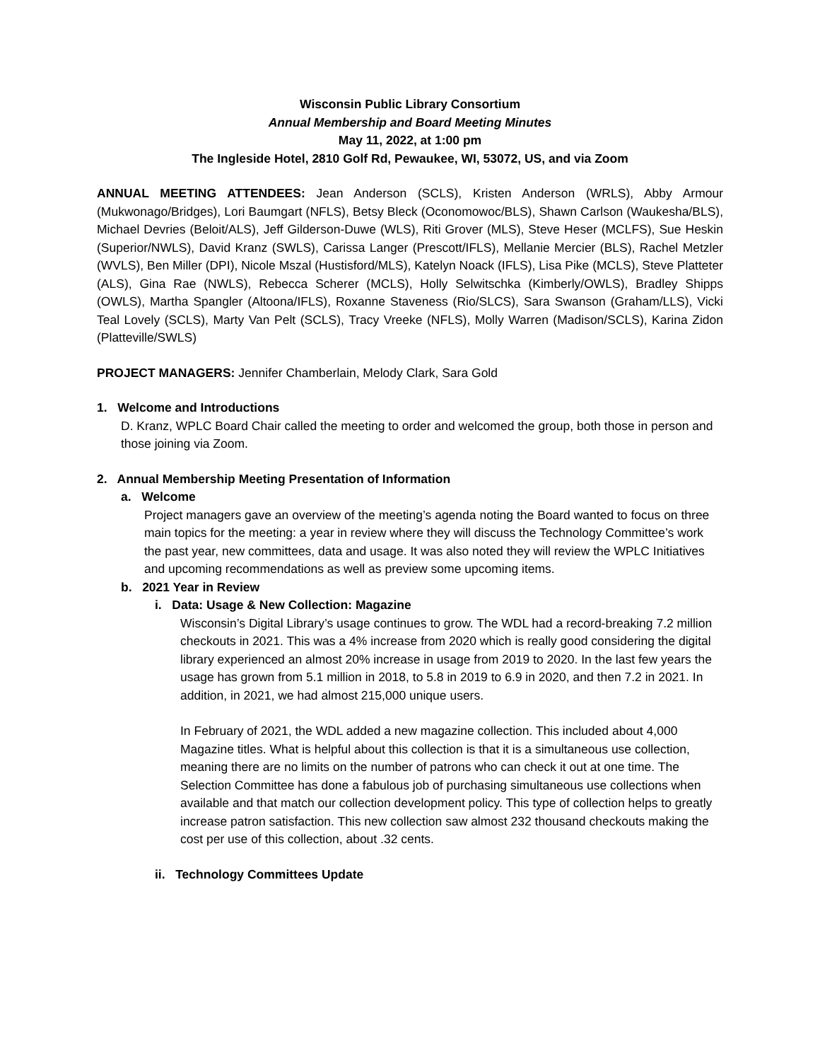Wisconsin Public Library Consortium
Annual Membership and Board Meeting Minutes
May 11, 2022, at 1:00 pm
The Ingleside Hotel, 2810 Golf Rd, Pewaukee, WI, 53072, US, and via Zoom
ANNUAL MEETING ATTENDEES: Jean Anderson (SCLS), Kristen Anderson (WRLS), Abby Armour (Mukwonago/Bridges), Lori Baumgart (NFLS), Betsy Bleck (Oconomowoc/BLS), Shawn Carlson (Waukesha/BLS), Michael Devries (Beloit/ALS), Jeff Gilderson-Duwe (WLS), Riti Grover (MLS), Steve Heser (MCLFS), Sue Heskin (Superior/NWLS), David Kranz (SWLS), Carissa Langer (Prescott/IFLS), Mellanie Mercier (BLS), Rachel Metzler (WVLS), Ben Miller (DPI), Nicole Mszal (Hustisford/MLS), Katelyn Noack (IFLS), Lisa Pike (MCLS), Steve Platteter (ALS), Gina Rae (NWLS), Rebecca Scherer (MCLS), Holly Selwitschka (Kimberly/OWLS), Bradley Shipps (OWLS), Martha Spangler (Altoona/IFLS), Roxanne Staveness (Rio/SLCS), Sara Swanson (Graham/LLS), Vicki Teal Lovely (SCLS), Marty Van Pelt (SCLS), Tracy Vreeke (NFLS), Molly Warren (Madison/SCLS), Karina Zidon (Platteville/SWLS)
PROJECT MANAGERS: Jennifer Chamberlain, Melody Clark, Sara Gold
1. Welcome and Introductions
D. Kranz, WPLC Board Chair called the meeting to order and welcomed the group, both those in person and those joining via Zoom.
2. Annual Membership Meeting Presentation of Information
a. Welcome
Project managers gave an overview of the meeting’s agenda noting the Board wanted to focus on three main topics for the meeting: a year in review where they will discuss the Technology Committee’s work the past year, new committees, data and usage. It was also noted they will review the WPLC Initiatives and upcoming recommendations as well as preview some upcoming items.
b. 2021 Year in Review
i. Data: Usage & New Collection: Magazine
Wisconsin’s Digital Library’s usage continues to grow. The WDL had a record-breaking 7.2 million checkouts in 2021. This was a 4% increase from 2020 which is really good considering the digital library experienced an almost 20% increase in usage from 2019 to 2020. In the last few years the usage has grown from 5.1 million in 2018, to 5.8 in 2019 to 6.9 in 2020, and then 7.2 in 2021. In addition, in 2021, we had almost 215,000 unique users.
In February of 2021, the WDL added a new magazine collection. This included about 4,000 Magazine titles. What is helpful about this collection is that it is a simultaneous use collection, meaning there are no limits on the number of patrons who can check it out at one time. The Selection Committee has done a fabulous job of purchasing simultaneous use collections when available and that match our collection development policy. This type of collection helps to greatly increase patron satisfaction. This new collection saw almost 232 thousand checkouts making the cost per use of this collection, about .32 cents.
ii. Technology Committees Update